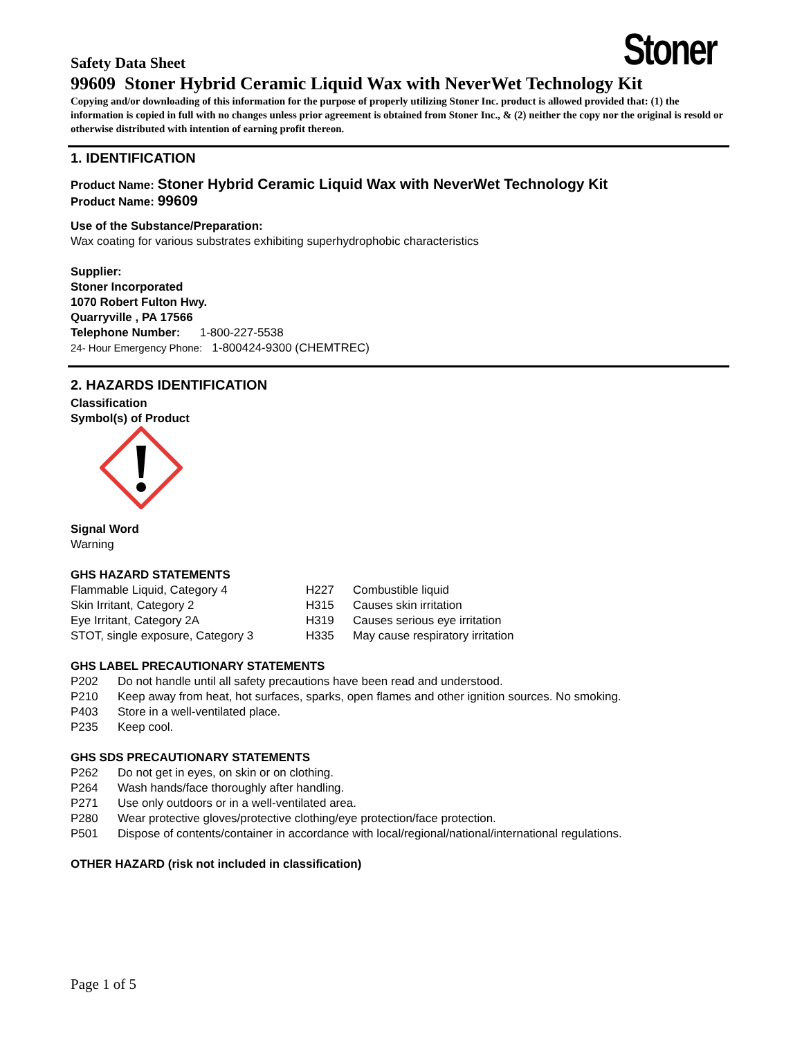Stoner
Safety Data Sheet
99609 Stoner Hybrid Ceramic Liquid Wax with NeverWet Technology Kit
Copying and/or downloading of this information for the purpose of properly utilizing Stoner Inc. product is allowed provided that: (1) the information is copied in full with no changes unless prior agreement is obtained from Stoner Inc., & (2) neither the copy nor the original is resold or otherwise distributed with intention of earning profit thereon.
1. IDENTIFICATION
Product Name: Stoner Hybrid Ceramic Liquid Wax with NeverWet Technology Kit
Product Name: 99609
Use of the Substance/Preparation:
Wax coating for various substrates exhibiting superhydrophobic characteristics
Supplier:
Stoner Incorporated
1070 Robert Fulton Hwy.
Quarryville , PA 17566
Telephone Number: 1-800-227-5538
24- Hour Emergency Phone: 1-800424-9300 (CHEMTREC)
2. HAZARDS IDENTIFICATION
Classification
Symbol(s) of Product
Signal Word
Warning
GHS HAZARD STATEMENTS
| Flammable Liquid, Category 4 | H227 | Combustible liquid |
| Skin Irritant, Category 2 | H315 | Causes skin irritation |
| Eye Irritant, Category 2A | H319 | Causes serious eye irritation |
| STOT, single exposure, Category 3 | H335 | May cause respiratory irritation |
GHS LABEL PRECAUTIONARY STATEMENTS
| P202 | Do not handle until all safety precautions have been read and understood. |
| P210 | Keep away from heat, hot surfaces, sparks, open flames and other ignition sources. No smoking. |
| P403 | Store in a well-ventilated place. |
| P235 | Keep cool. |
GHS SDS PRECAUTIONARY STATEMENTS
| P262 | Do not get in eyes, on skin or on clothing. |
| P264 | Wash hands/face thoroughly after handling. |
| P271 | Use only outdoors or in a well-ventilated area. |
| P280 | Wear protective gloves/protective clothing/eye protection/face protection. |
| P501 | Dispose of contents/container in accordance with local/regional/national/international regulations. |
OTHER HAZARD (risk not included in classification)
Page 1 of 5